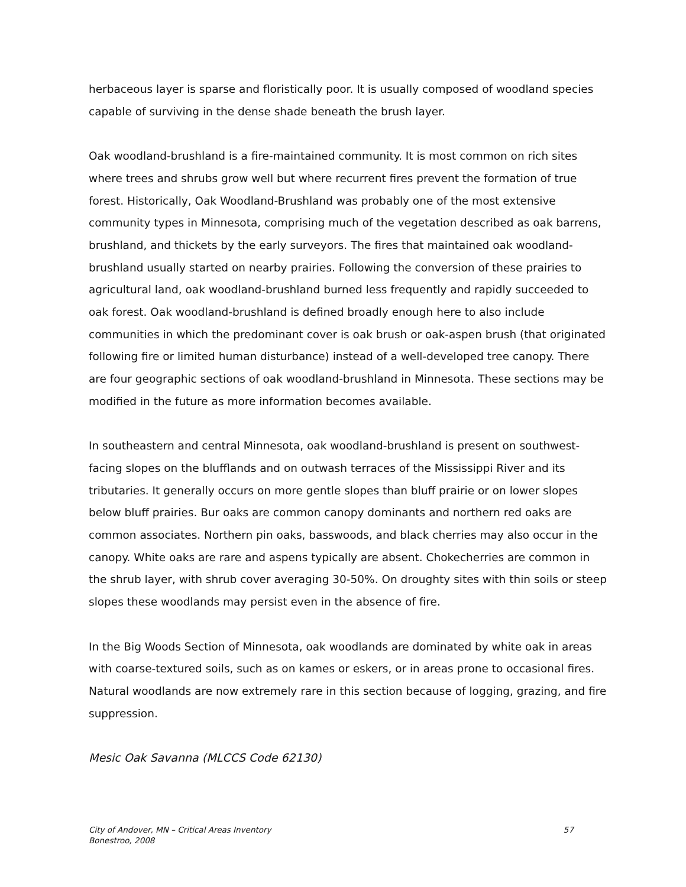herbaceous layer is sparse and floristically poor. It is usually composed of woodland species capable of surviving in the dense shade beneath the brush layer.
Oak woodland-brushland is a fire-maintained community. It is most common on rich sites where trees and shrubs grow well but where recurrent fires prevent the formation of true forest. Historically, Oak Woodland-Brushland was probably one of the most extensive community types in Minnesota, comprising much of the vegetation described as oak barrens, brushland, and thickets by the early surveyors. The fires that maintained oak woodland-brushland usually started on nearby prairies. Following the conversion of these prairies to agricultural land, oak woodland-brushland burned less frequently and rapidly succeeded to oak forest. Oak woodland-brushland is defined broadly enough here to also include communities in which the predominant cover is oak brush or oak-aspen brush (that originated following fire or limited human disturbance) instead of a well-developed tree canopy. There are four geographic sections of oak woodland-brushland in Minnesota. These sections may be modified in the future as more information becomes available.
In southeastern and central Minnesota, oak woodland-brushland is present on southwest-facing slopes on the blufflands and on outwash terraces of the Mississippi River and its tributaries. It generally occurs on more gentle slopes than bluff prairie or on lower slopes below bluff prairies. Bur oaks are common canopy dominants and northern red oaks are common associates. Northern pin oaks, basswoods, and black cherries may also occur in the canopy. White oaks are rare and aspens typically are absent. Chokecherries are common in the shrub layer, with shrub cover averaging 30-50%. On droughty sites with thin soils or steep slopes these woodlands may persist even in the absence of fire.
In the Big Woods Section of Minnesota, oak woodlands are dominated by white oak in areas with coarse-textured soils, such as on kames or eskers, or in areas prone to occasional fires. Natural woodlands are now extremely rare in this section because of logging, grazing, and fire suppression.
Mesic Oak Savanna (MLCCS Code 62130)
City of Andover, MN – Critical Areas Inventory
Bonestroo, 2008
57